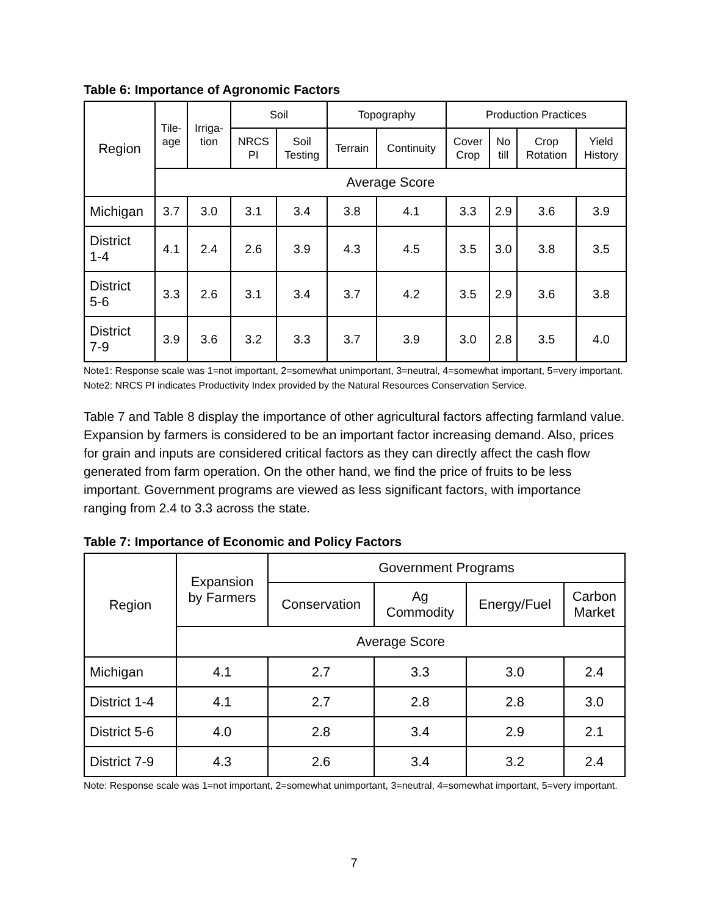Table 6: Importance of Agronomic Factors
| Region | Tile- age | Irriga- tion | Soil | | Topography | | Production Practices | | | |
| --- | --- | --- | --- | --- | --- | --- | --- | --- | --- | --- |
| | | | NRCS PI | Soil Testing | Terrain | Continuity | Cover Crop | No till | Crop Rotation | Yield History |
| | Average Score | | | | | | | | | |
| Michigan | 3.7 | 3.0 | 3.1 | 3.4 | 3.8 | 4.1 | 3.3 | 2.9 | 3.6 | 3.9 |
| District 1-4 | 4.1 | 2.4 | 2.6 | 3.9 | 4.3 | 4.5 | 3.5 | 3.0 | 3.8 | 3.5 |
| District 5-6 | 3.3 | 2.6 | 3.1 | 3.4 | 3.7 | 4.2 | 3.5 | 2.9 | 3.6 | 3.8 |
| District 7-9 | 3.9 | 3.6 | 3.2 | 3.3 | 3.7 | 3.9 | 3.0 | 2.8 | 3.5 | 4.0 |
Note1: Response scale was 1=not important, 2=somewhat unimportant, 3=neutral, 4=somewhat important, 5=very important.
Note2: NRCS PI indicates Productivity Index provided by the Natural Resources Conservation Service.
Table 7 and Table 8 display the importance of other agricultural factors affecting farmland value. Expansion by farmers is considered to be an important factor increasing demand. Also, prices for grain and inputs are considered critical factors as they can directly affect the cash flow generated from farm operation. On the other hand, we find the price of fruits to be less important. Government programs are viewed as less significant factors, with importance ranging from 2.4 to 3.3 across the state.
Table 7: Importance of Economic and Policy Factors
| Region | Expansion by Farmers | Government Programs | | | |
| --- | --- | --- | --- | --- | --- |
| | | Conservation | Ag Commodity | Energy/Fuel | Carbon Market |
| | Average Score | | | | |
| Michigan | 4.1 | 2.7 | 3.3 | 3.0 | 2.4 |
| District 1-4 | 4.1 | 2.7 | 2.8 | 2.8 | 3.0 |
| District 5-6 | 4.0 | 2.8 | 3.4 | 2.9 | 2.1 |
| District 7-9 | 4.3 | 2.6 | 3.4 | 3.2 | 2.4 |
Note: Response scale was 1=not important, 2=somewhat unimportant, 3=neutral, 4=somewhat important, 5=very important.
7